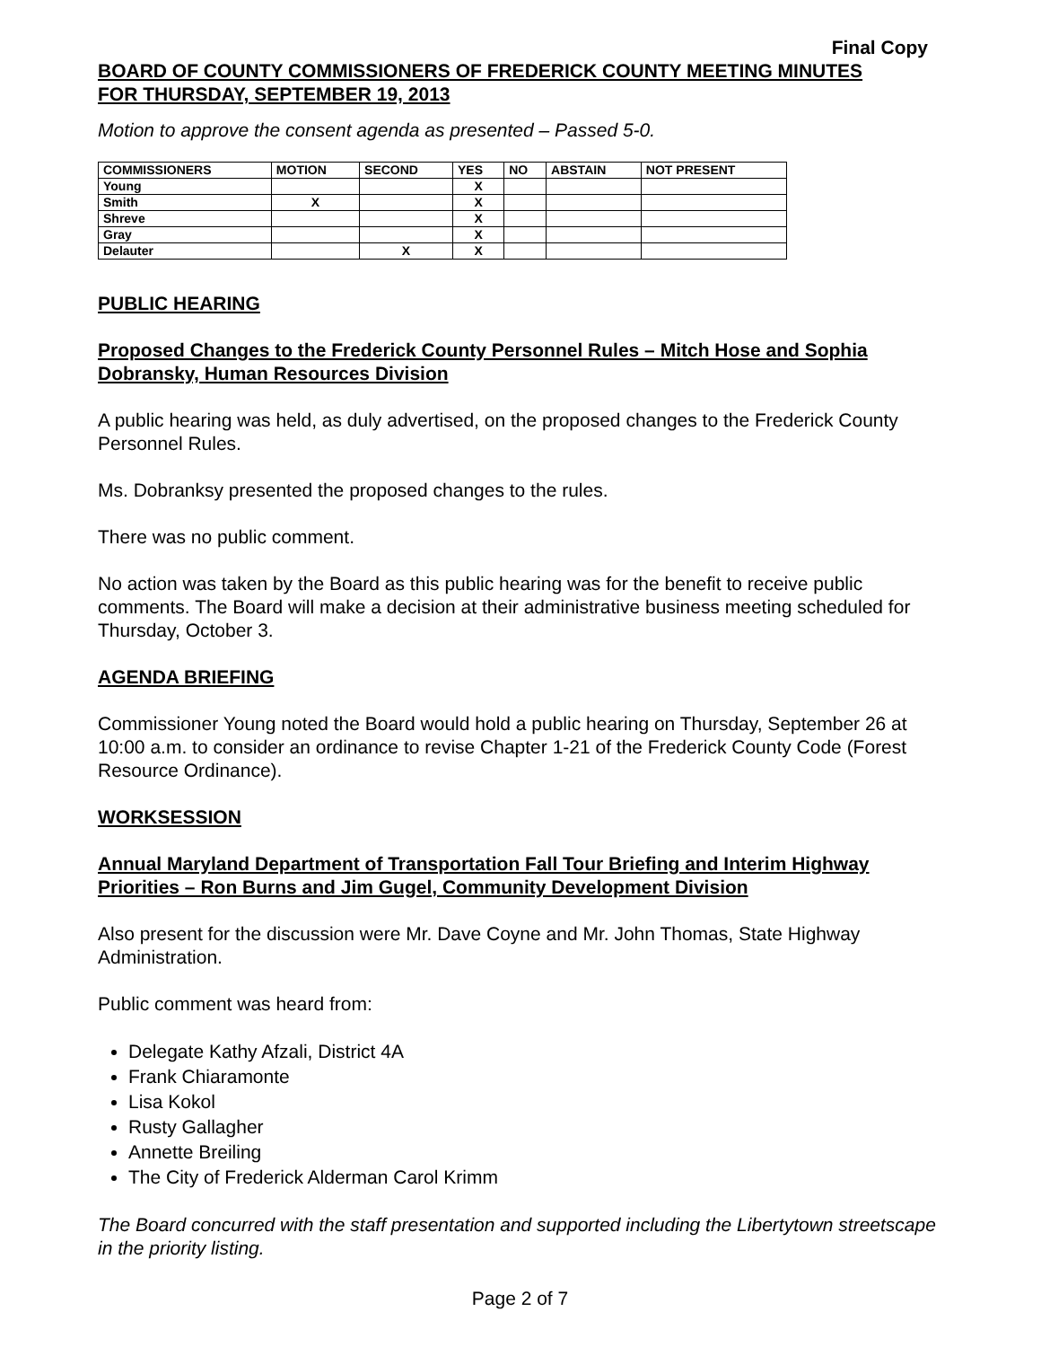Final Copy
BOARD OF COUNTY COMMISSIONERS OF FREDERICK COUNTY MEETING MINUTES
FOR THURSDAY, SEPTEMBER 19, 2013
Motion to approve the consent agenda as presented – Passed 5-0.
| COMMISSIONERS | MOTION | SECOND | YES | NO | ABSTAIN | NOT PRESENT |
| --- | --- | --- | --- | --- | --- | --- |
| Young | | | X | | | |
| Smith | X | | X | | | |
| Shreve | | | X | | | |
| Gray | | | X | | | |
| Delauter | | X | X | | | |
PUBLIC HEARING
Proposed Changes to the Frederick County Personnel Rules – Mitch Hose and Sophia Dobransky, Human Resources Division
A public hearing was held, as duly advertised, on the proposed changes to the Frederick County Personnel Rules.
Ms. Dobranksy presented the proposed changes to the rules.
There was no public comment.
No action was taken by the Board as this public hearing was for the benefit to receive public comments. The Board will make a decision at their administrative business meeting scheduled for Thursday, October 3.
AGENDA BRIEFING
Commissioner Young noted the Board would hold a public hearing on Thursday, September 26 at 10:00 a.m. to consider an ordinance to revise Chapter 1-21 of the Frederick County Code (Forest Resource Ordinance).
WORKSESSION
Annual Maryland Department of Transportation Fall Tour Briefing and Interim Highway Priorities – Ron Burns and Jim Gugel, Community Development Division
Also present for the discussion were Mr. Dave Coyne and Mr. John Thomas, State Highway Administration.
Public comment was heard from:
Delegate Kathy Afzali, District 4A
Frank Chiaramonte
Lisa Kokol
Rusty Gallagher
Annette Breiling
The City of Frederick Alderman Carol Krimm
The Board concurred with the staff presentation and supported including the Libertytown streetscape in the priority listing.
Page 2 of 7